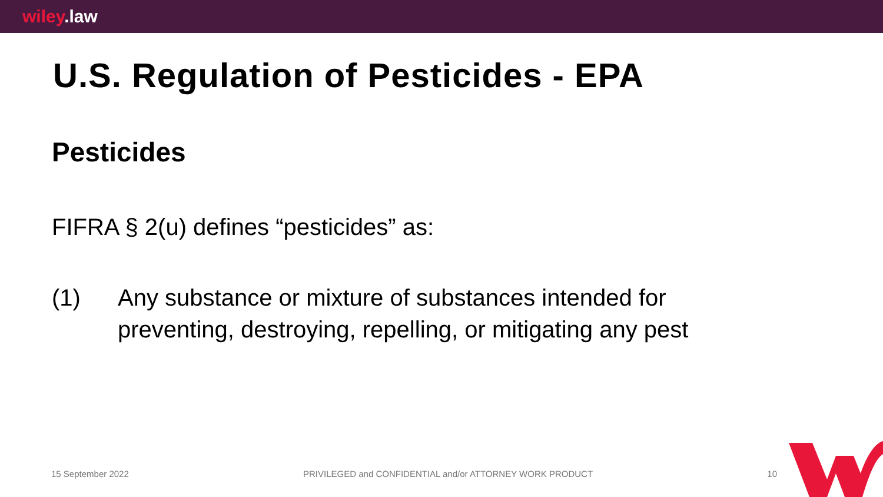wiley.law
U.S. Regulation of Pesticides - EPA
Pesticides
FIFRA § 2(u) defines “pesticides” as:
(1) Any substance or mixture of substances intended for
preventing, destroying, repelling, or mitigating any pest
15 September 2022 PRIVILEGED and CONFIDENTIAL and/or ATTORNEY WORK PRODUCT 10